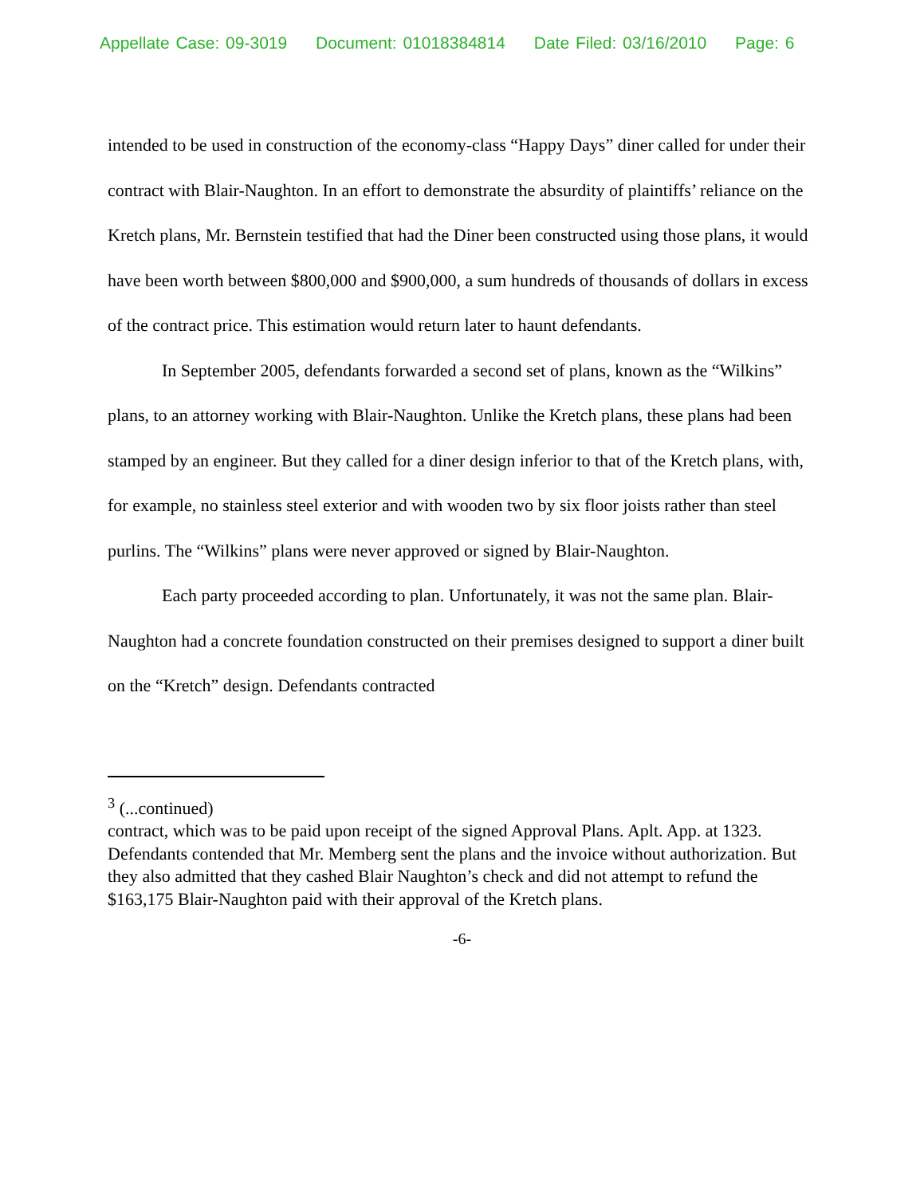Appellate Case: 09-3019 Document: 01018384814 Date Filed: 03/16/2010 Page: 6
intended to be used in construction of the economy-class “Happy Days” diner called for under their contract with Blair-Naughton. In an effort to demonstrate the absurdity of plaintiffs’ reliance on the Kretch plans, Mr. Bernstein testified that had the Diner been constructed using those plans, it would have been worth between $800,000 and $900,000, a sum hundreds of thousands of dollars in excess of the contract price. This estimation would return later to haunt defendants.
In September 2005, defendants forwarded a second set of plans, known as the “Wilkins” plans, to an attorney working with Blair-Naughton. Unlike the Kretch plans, these plans had been stamped by an engineer. But they called for a diner design inferior to that of the Kretch plans, with, for example, no stainless steel exterior and with wooden two by six floor joists rather than steel purlins. The “Wilkins” plans were never approved or signed by Blair-Naughton.
Each party proceeded according to plan. Unfortunately, it was not the same plan. Blair-Naughton had a concrete foundation constructed on their premises designed to support a diner built on the “Kretch” design. Defendants contracted
<sup>3</sup> (...continued)
contract, which was to be paid upon receipt of the signed Approval Plans. Aplt. App. at 1323. Defendants contended that Mr. Memberg sent the plans and the invoice without authorization. But they also admitted that they cashed Blair Naughton’s check and did not attempt to refund the $163,175 Blair-Naughton paid with their approval of the Kretch plans.
-6-